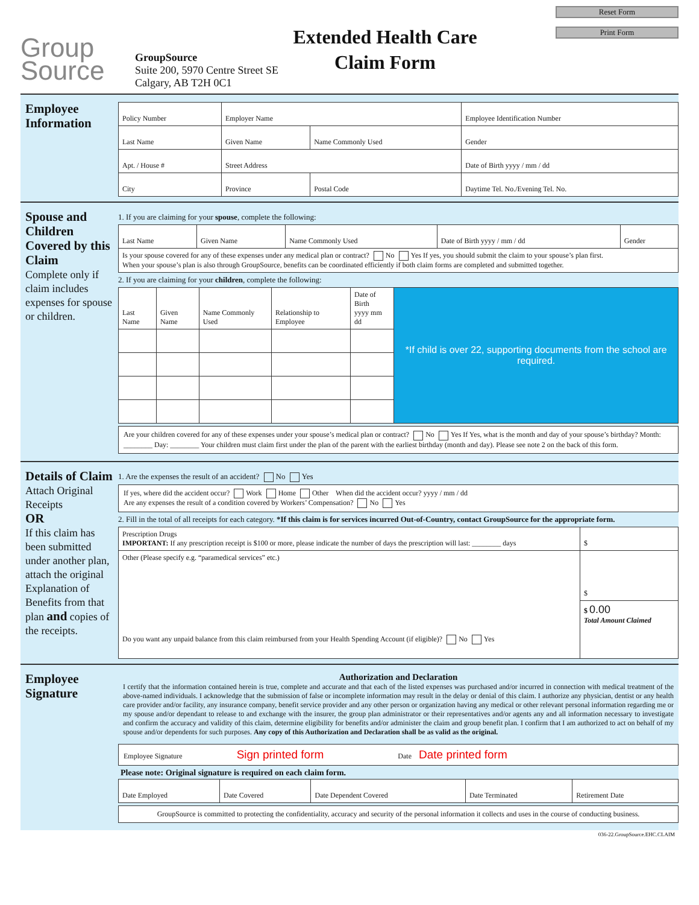Group
Source
GroupSource
Suite 200, 5970 Centre Street SE
Calgary, AB T2H 0C1
Extended Health Care
Claim Form
Reset Form
Print Form
Employee Information
| Policy Number | Employer Name | | Employee Identification Number |
| Last Name | Given Name | Name Commonly Used | Gender |
| Apt. / House # | Street Address | | Date of Birth yyyy / mm / dd |
| City | Province | Postal Code | Daytime Tel. No./Evening Tel. No. |
Spouse and Children Covered by this Claim
Complete only if claim includes expenses for spouse or children.
1. If you are claiming for your spouse, complete the following:
| Last Name | Given Name | Name Commonly Used | Date of Birth yyyy / mm / dd | Gender |
| Is your spouse covered for any of these expenses under any medical plan or contract? No Yes If yes, you should submit the claim to your spouse’s plan first. When your spouse’s plan is also through GroupSource, benefits can be coordinated efficiently if both claim forms are completed and submitted together. | | | | |
2. If you are claiming for your children, complete the following:
| Last Name | Given Name | Name Commonly Used | Relationship to Employee | Date of Birth yyyy mm dd | *If child is over 22, supporting documents from the school are required. |
Are your children covered for any of these expenses under your spouse’s medical plan or contract? No Yes If Yes, what is the month and day of your spouse’s birthday? Month: ________ Day: ________ Your children must claim first under the plan of the parent with the earliest birthday (month and day). Please see note 2 on the back of this form.
Details of Claim
Attach Original Receipts
OR
If this claim has been submitted under another plan, attach the original Explanation of Benefits from that plan and copies of the receipts.
1. Are the expenses the result of an accident? No Yes
If yes, where did the accident occur? Work Home Other When did the accident occur? yyyy / mm / dd
Are any expenses the result of a condition covered by Workers’ Compensation? No Yes
2. Fill in the total of all receipts for each category. *If this claim is for services incurred Out-of-Country, contact GroupSource for the appropriate form.
| Prescription Drugs IMPORTANT: If any prescription receipt is $100 or more, please indicate the number of days the prescription will last: ________ days | $ |
| Other (Please specify e.g. “paramedical services” etc.) Do you want any unpaid balance from this claim reimbursed from your Health Spending Account (if eligible)? No Yes | $ |
| | $ 0.00 Total Amount Claimed |
Employee Signature
Authorization and Declaration
I certify that the information contained herein is true, complete and accurate and that each of the listed expenses was purchased and/or incurred in connection with medical treatment of the above-named individuals. I acknowledge that the submission of false or incomplete information may result in the delay or denial of this claim. I authorize any physician, dentist or any health care provider and/or facility, any insurance company, benefit service provider and any other person or organization having any medical or other relevant personal information regarding me or my spouse and/or dependant to release to and exchange with the insurer, the group plan administrator or their representatives and/or agents any and all information necessary to investigate and confirm the accuracy and validity of this claim, determine eligibility for benefits and/or administer the claim and group benefit plan. I confirm that I am authorized to act on behalf of my spouse and/or dependents for such purposes. Any copy of this Authorization and Declaration shall be as valid as the original.
Employee Signature Sign printed form Date Date printed form
Please note: Original signature is required on each claim form.
| Date Employed | Date Covered | Date Dependent Covered | Date Terminated | Retirement Date |
GroupSource is committed to protecting the confidentiality, accuracy and security of the personal information it collects and uses in the course of conducting business.
036-22.GroupSource.EHC.CLAIM